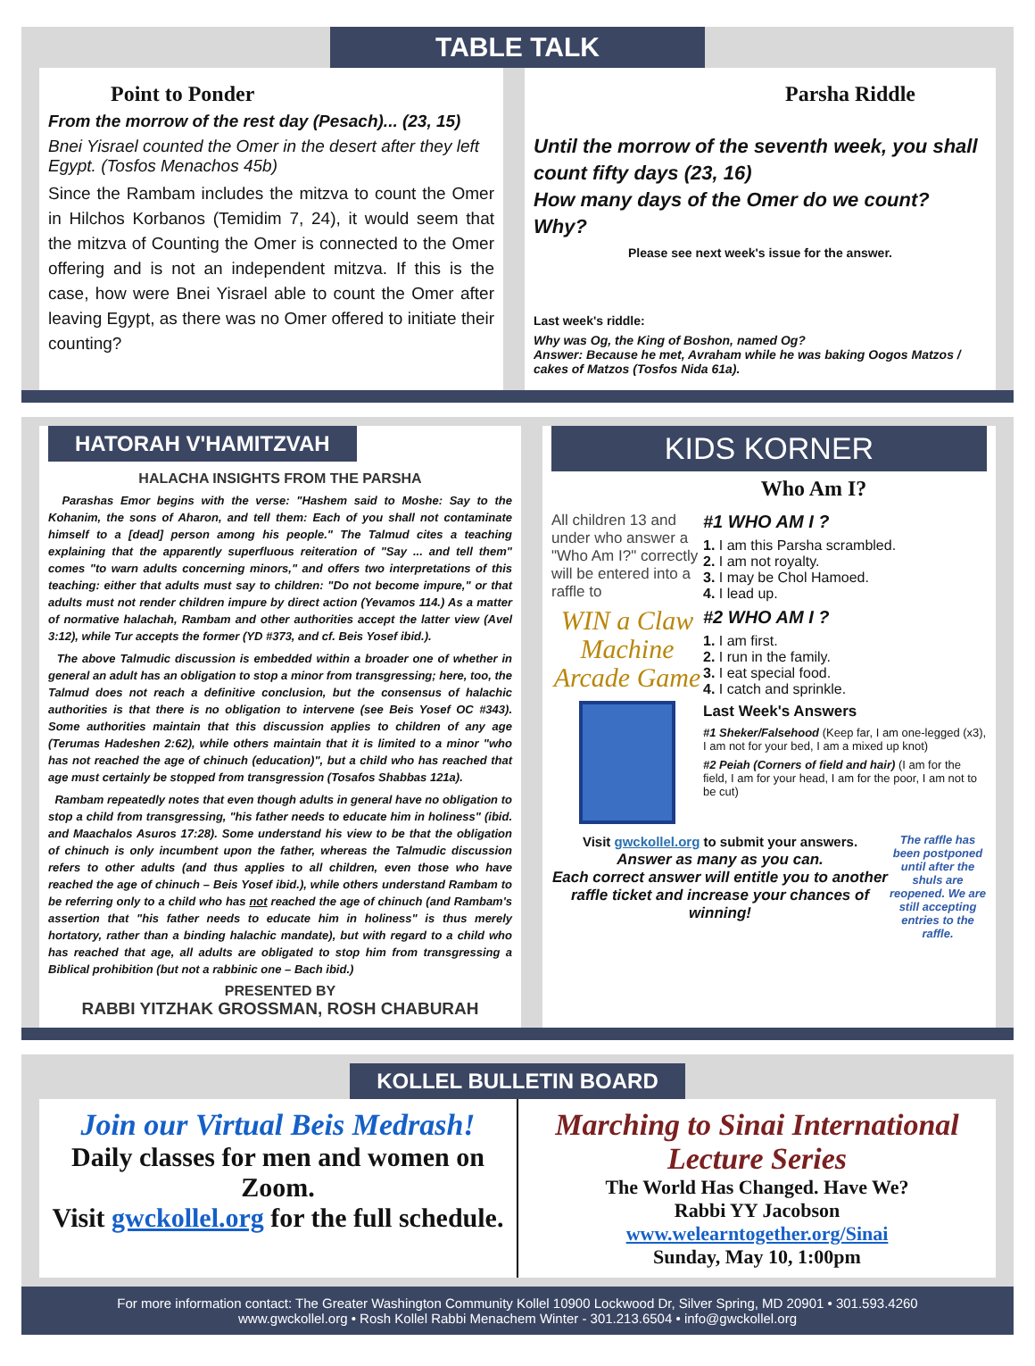TABLE TALK
Point to Ponder
From the morrow of the rest day (Pesach)... (23, 15)
Bnei Yisrael counted the Omer in the desert after they left Egypt. (Tosfos Menachos 45b)
Since the Rambam includes the mitzva to count the Omer in Hilchos Korbanos (Temidim 7, 24), it would seem that the mitzva of Counting the Omer is connected to the Omer offering and is not an independent mitzva. If this is the case, how were Bnei Yisrael able to count the Omer after leaving Egypt, as there was no Omer offered to initiate their counting?
Parsha Riddle
Until the morrow of the seventh week, you shall count fifty days (23, 16)
How many days of the Omer do we count? Why?
Please see next week's issue for the answer.
Last week's riddle:
Why was Og, the King of Boshon, named Og?
Answer: Because he met, Avraham while he was baking Oogos Matzos / cakes of Matzos (Tosfos Nida 61a).
HATORAH V'HAMITZVAH
HALACHA INSIGHTS FROM THE PARSHA
Parashas Emor begins with the verse: "Hashem said to Moshe: Say to the Kohanim, the sons of Aharon, and tell them: Each of you shall not contaminate himself to a [dead] person among his people." The Talmud cites a teaching explaining that the apparently superfluous reiteration of "Say ... and tell them" comes "to warn adults concerning minors," and offers two interpretations of this teaching: either that adults must say to children: "Do not become impure," or that adults must not render children impure by direct action (Yevamos 114.) As a matter of normative halachah, Rambam and other authorities accept the latter view (Avel 3:12), while Tur accepts the former (YD #373, and cf. Beis Yosef ibid.).
The above Talmudic discussion is embedded within a broader one of whether in general an adult has an obligation to stop a minor from transgressing; here, too, the Talmud does not reach a definitive conclusion, but the consensus of halachic authorities is that there is no obligation to intervene (see Beis Yosef OC #343). Some authorities maintain that this discussion applies to children of any age (Terumas Hadeshen 2:62), while others maintain that it is limited to a minor "who has not reached the age of chinuch (education)", but a child who has reached that age must certainly be stopped from transgression (Tosafos Shabbas 121a).
Rambam repeatedly notes that even though adults in general have no obligation to stop a child from transgressing, "his father needs to educate him in holiness" (ibid. and Maachalos Asuros 17:28). Some understand his view to be that the obligation of chinuch is only incumbent upon the father, whereas the Talmudic discussion refers to other adults (and thus applies to all children, even those who have reached the age of chinuch – Beis Yosef ibid.), while others understand Rambam to be referring only to a child who has not reached the age of chinuch (and Rambam's assertion that "his father needs to educate him in holiness" is thus merely hortatory, rather than a binding halachic mandate), but with regard to a child who has reached that age, all adults are obligated to stop him from transgressing a Biblical prohibition (but not a rabbinic one – Bach ibid.)
PRESENTED BY
RABBI YITZHAK GROSSMAN, ROSH CHABURAH
KIDS KORNER
Who Am I?
All children 13 and under who answer a "Who Am I?" correctly will be entered into a raffle to
WIN a Claw Machine Arcade Game
#1 WHO AM I ?
1. I am this Parsha scrambled.
2. I am not royalty.
3. I may be Chol Hamoed.
4. I lead up.
#2 WHO AM I ?
1. I am first.
2. I run in the family.
3. I eat special food.
4. I catch and sprinkle.
Last Week's Answers
#1 Sheker/Falsehood (Keep far, I am one-legged (x3), I am not for your bed, I am a mixed up knot)
#2 Peiah (Corners of field and hair) (I am for the field, I am for your head, I am for the poor, I am not to be cut)
Visit gwckollel.org to submit your answers.
Answer as many as you can.
Each correct answer will entitle you to another raffle ticket and increase your chances of winning!
The raffle has been postponed until after the shuls are reopened. We are still accepting entries to the raffle.
KOLLEL BULLETIN BOARD
Join our Virtual Beis Medrash!
Daily classes for men and women on Zoom.
Visit gwckollel.org for the full schedule.
Marching to Sinai International Lecture Series
The World Has Changed. Have We?
Rabbi YY Jacobson
www.welearntogether.org/Sinai
Sunday, May 10, 1:00pm
For more information contact: The Greater Washington Community Kollel 10900 Lockwood Dr, Silver Spring, MD 20901 • 301.593.4260
www.gwckollel.org • Rosh Kollel Rabbi Menachem Winter - 301.213.6504 • info@gwckollel.org